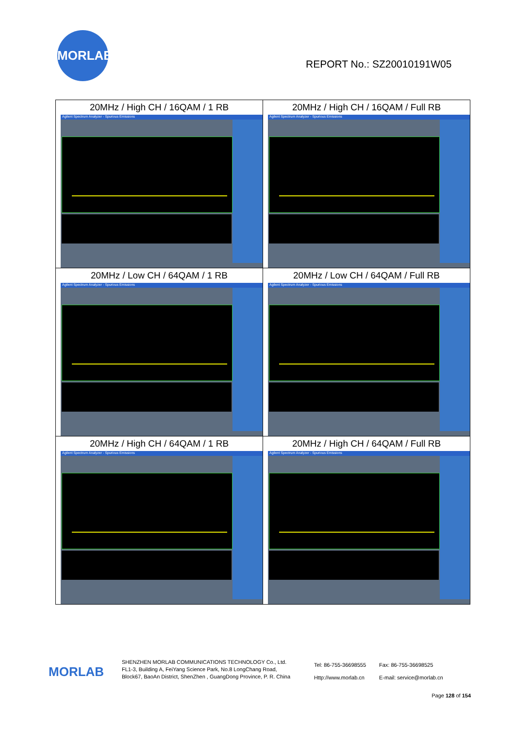MORLAB
REPORT No.: SZ20010191W05
| 20MHz / High CH / 16QAM / 1 RB Agilent Spectrum Analyzer - Spurious Emissions | 20MHz / High CH / 16QAM / Full RB Agilent Spectrum Analyzer - Spurious Emissions |
| 20MHz / Low CH / 64QAM / 1 RB Agilent Spectrum Analyzer - Spurious Emissions | 20MHz / Low CH / 64QAM / Full RB Agilent Spectrum Analyzer - Spurious Emissions |
| 20MHz / High CH / 64QAM / 1 RB Agilent Spectrum Analyzer - Spurious Emissions | 20MHz / High CH / 64QAM / Full RB Agilent Spectrum Analyzer - Spurious Emissions |
MORLAB
SHENZHEN MORLAB COMMUNICATIONS TECHNOLOGY Co., Ltd.
FL1-3, Building A, FeiYang Science Park, No.8 LongChang Road,
Block67, BaoAn District, ShenZhen , GuangDong Province, P. R. China
Tel: 86-755-36698555
Http://www.morlab.cn
Fax: 86-755-36698525
E-mail: service@morlab.cn
Page 128 of 154